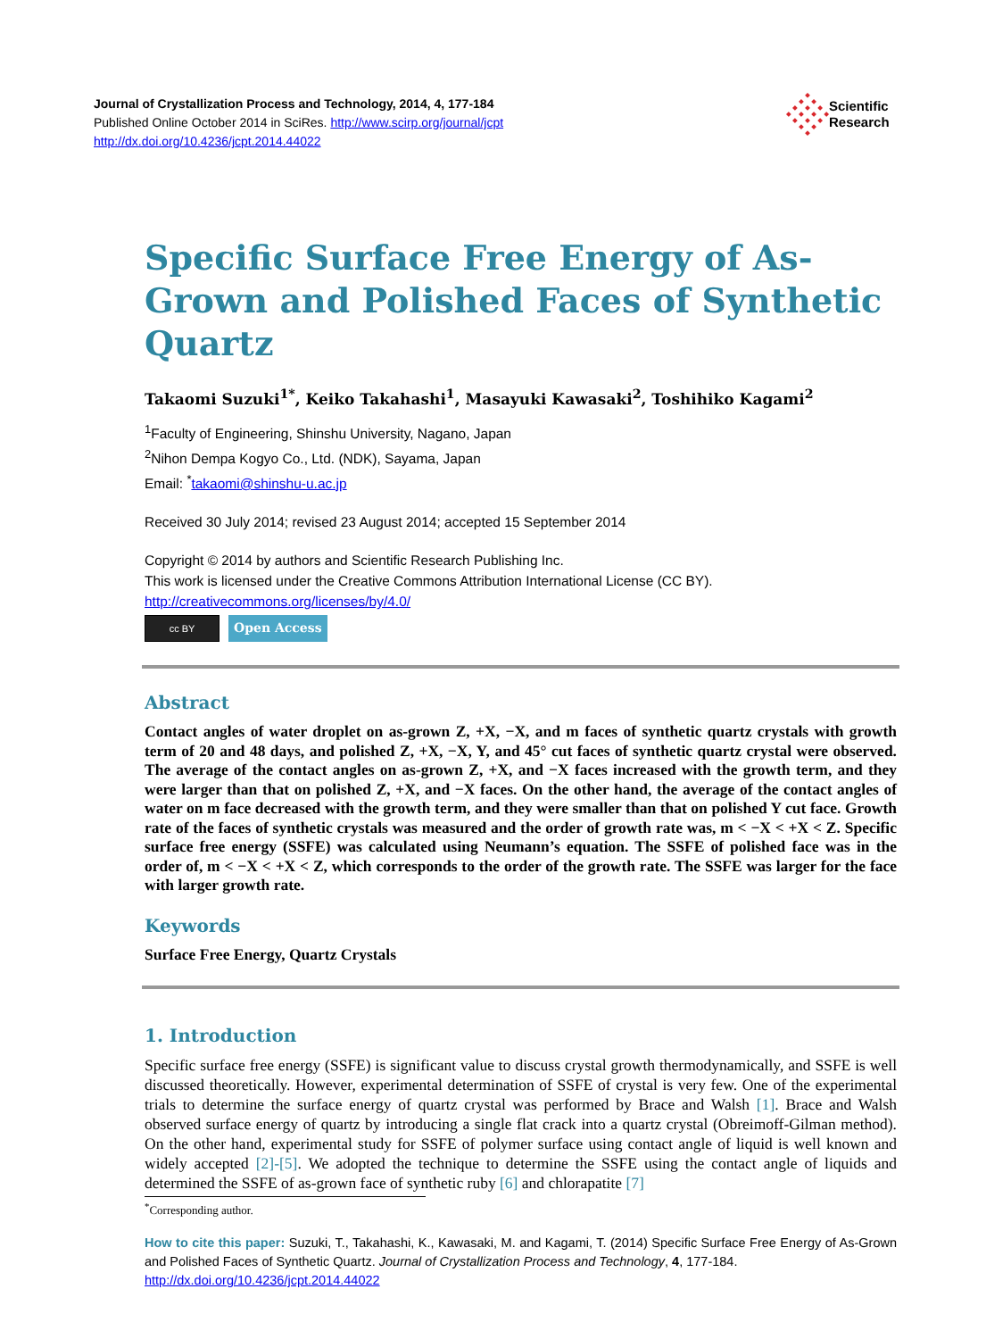Journal of Crystallization Process and Technology, 2014, 4, 177-184
Published Online October 2014 in SciRes. http://www.scirp.org/journal/jcpt
http://dx.doi.org/10.4236/jcpt.2014.44022
Scientific
Research
Specific Surface Free Energy of As-Grown and Polished Faces of Synthetic Quartz
Takaomi Suzuki<sup>1*</sup>, Keiko Takahashi<sup>1</sup>, Masayuki Kawasaki<sup>2</sup>, Toshihiko Kagami<sup>2</sup>
<sup>1</sup> Faculty of Engineering, Shinshu University, Nagano, Japan
<sup>2</sup> Nihon Dempa Kogyo Co., Ltd. (NDK), Sayama, Japan
Email: <sup>*</sup>takaomi@shinshu-u.ac.jp
Received 30 July 2014; revised 23 August 2014; accepted 15 September 2014
Copyright © 2014 by authors and Scientific Research Publishing Inc.
This work is licensed under the Creative Commons Attribution International License (CC BY).
http://creativecommons.org/licenses/by/4.0/
cc BY
Open Access
Abstract
Contact angles of water droplet on as-grown Z, +X, −X, and m faces of synthetic quartz crystals with growth term of 20 and 48 days, and polished Z, +X, −X, Y, and 45° cut faces of synthetic quartz crystal were observed. The average of the contact angles on as-grown Z, +X, and −X faces increased with the growth term, and they were larger than that on polished Z, +X, and −X faces. On the other hand, the average of the contact angles of water on m face decreased with the growth term, and they were smaller than that on polished Y cut face. Growth rate of the faces of synthetic crystals was measured and the order of growth rate was, m < −X < +X < Z. Specific surface free energy (SSFE) was calculated using Neumann’s equation. The SSFE of polished face was in the order of, m < −X < +X < Z, which corresponds to the order of the growth rate. The SSFE was larger for the face with larger growth rate.
Keywords
Surface Free Energy, Quartz Crystals
1. Introduction
Specific surface free energy (SSFE) is significant value to discuss crystal growth thermodynamically, and SSFE is well discussed theoretically. However, experimental determination of SSFE of crystal is very few. One of the experimental trials to determine the surface energy of quartz crystal was performed by Brace and Walsh [1]. Brace and Walsh observed surface energy of quartz by introducing a single flat crack into a quartz crystal (Obreimoff-Gilman method). On the other hand, experimental study for SSFE of polymer surface using contact angle of liquid is well known and widely accepted [2]-[5]. We adopted the technique to determine the SSFE using the contact angle of liquids and determined the SSFE of as-grown face of synthetic ruby [6] and chlorapatite [7]
<sup>*</sup> Corresponding author.
How to cite this paper: Suzuki, T., Takahashi, K., Kawasaki, M. and Kagami, T. (2014) Specific Surface Free Energy of As-Grown and Polished Faces of Synthetic Quartz. Journal of Crystallization Process and Technology, 4, 177-184.
http://dx.doi.org/10.4236/jcpt.2014.44022